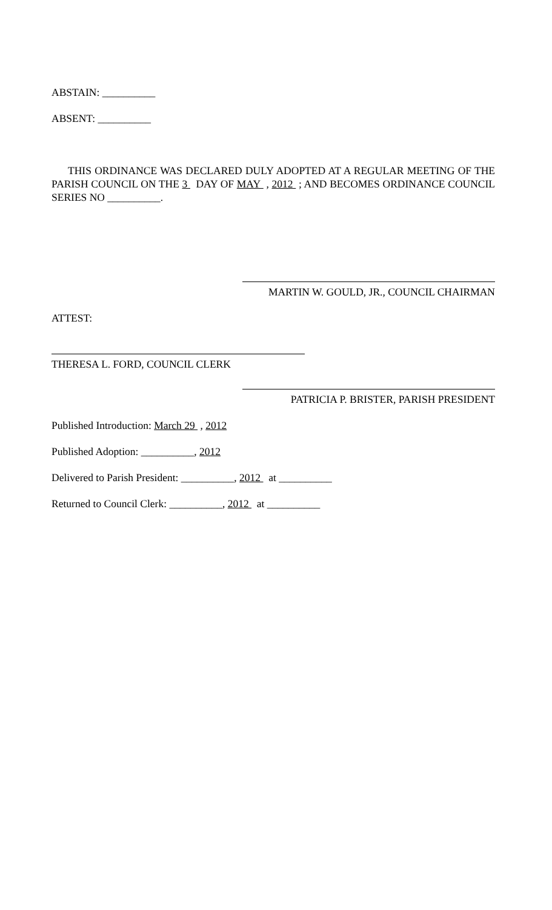ABSTAIN: __________
ABSENT: __________
THIS ORDINANCE WAS DECLARED DULY ADOPTED AT A REGULAR MEETING OF THE PARISH COUNCIL ON THE 3 DAY OF MAY , 2012 ; AND BECOMES ORDINANCE COUNCIL SERIES NO __________.
MARTIN W. GOULD, JR., COUNCIL CHAIRMAN
ATTEST:
THERESA L. FORD, COUNCIL CLERK
PATRICIA P. BRISTER, PARISH PRESIDENT
Published Introduction: March 29 , 2012
Published Adoption: __________, 2012
Delivered to Parish President: __________, 2012 at __________
Returned to Council Clerk: __________, 2012 at __________